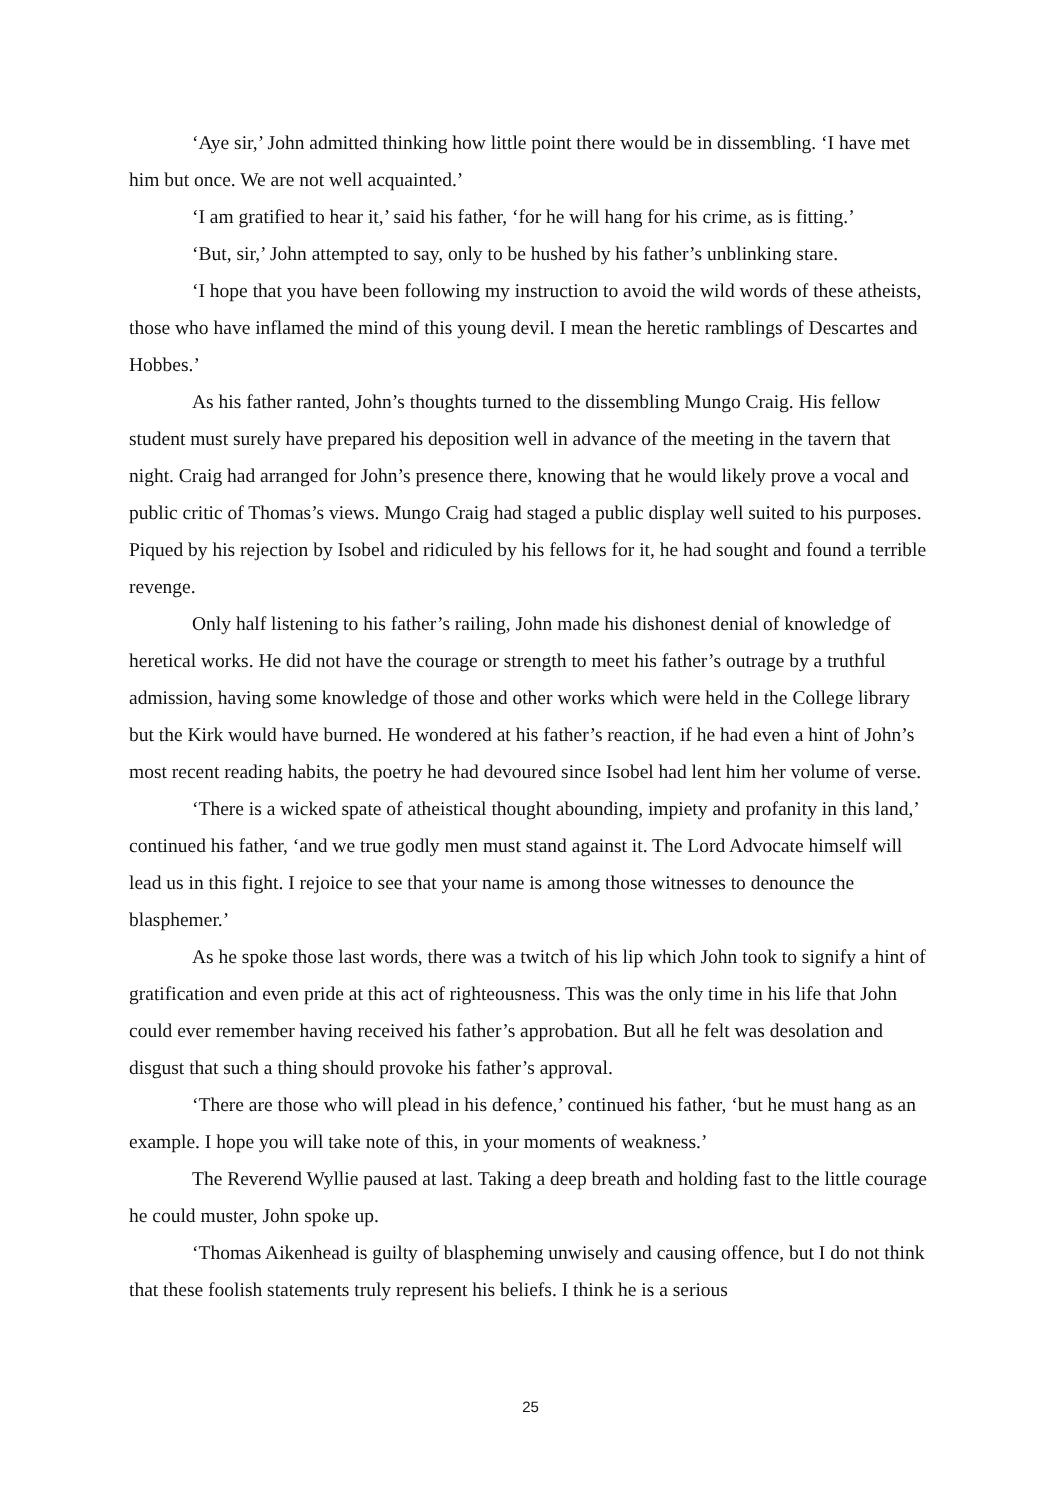‘Aye sir,’ John admitted thinking how little point there would be in dissembling. ‘I have met him but once. We are not well acquainted.’
‘I am gratified to hear it,’ said his father, ‘for he will hang for his crime, as is fitting.’
‘But, sir,’ John attempted to say, only to be hushed by his father’s unblinking stare.
‘I hope that you have been following my instruction to avoid the wild words of these atheists, those who have inflamed the mind of this young devil. I mean the heretic ramblings of Descartes and Hobbes.’
As his father ranted, John’s thoughts turned to the dissembling Mungo Craig. His fellow student must surely have prepared his deposition well in advance of the meeting in the tavern that night. Craig had arranged for John’s presence there, knowing that he would likely prove a vocal and public critic of Thomas’s views. Mungo Craig had staged a public display well suited to his purposes. Piqued by his rejection by Isobel and ridiculed by his fellows for it, he had sought and found a terrible revenge.
Only half listening to his father’s railing, John made his dishonest denial of knowledge of heretical works. He did not have the courage or strength to meet his father’s outrage by a truthful admission, having some knowledge of those and other works which were held in the College library but the Kirk would have burned. He wondered at his father’s reaction, if he had even a hint of John’s most recent reading habits, the poetry he had devoured since Isobel had lent him her volume of verse.
‘There is a wicked spate of atheistical thought abounding, impiety and profanity in this land,’ continued his father, ‘and we true godly men must stand against it. The Lord Advocate himself will lead us in this fight. I rejoice to see that your name is among those witnesses to denounce the blasphemer.’
As he spoke those last words, there was a twitch of his lip which John took to signify a hint of gratification and even pride at this act of righteousness. This was the only time in his life that John could ever remember having received his father’s approbation. But all he felt was desolation and disgust that such a thing should provoke his father’s approval.
‘There are those who will plead in his defence,’ continued his father, ‘but he must hang as an example. I hope you will take note of this, in your moments of weakness.’
The Reverend Wyllie paused at last. Taking a deep breath and holding fast to the little courage he could muster, John spoke up.
‘Thomas Aikenhead is guilty of blaspheming unwisely and causing offence, but I do not think that these foolish statements truly represent his beliefs. I think he is a serious
25